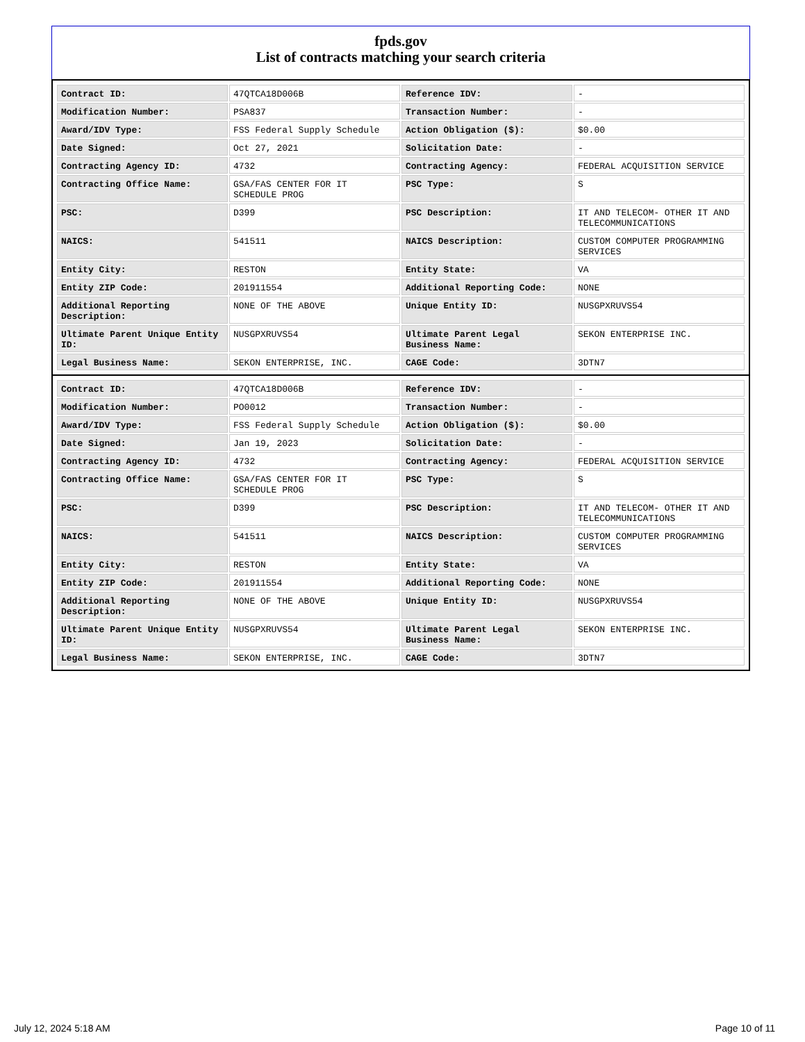fpds.gov
List of contracts matching your search criteria
| Contract ID: | 47QTCA18D006B | Reference IDV: | - |
| Modification Number: | PSA837 | Transaction Number: | - |
| Award/IDV Type: | FSS Federal Supply Schedule | Action Obligation ($): | $0.00 |
| Date Signed: | Oct 27, 2021 | Solicitation Date: | - |
| Contracting Agency ID: | 4732 | Contracting Agency: | FEDERAL ACQUISITION SERVICE |
| Contracting Office Name: | GSA/FAS CENTER FOR IT SCHEDULE PROG | PSC Type: | S |
| PSC: | D399 | PSC Description: | IT AND TELECOM- OTHER IT AND TELECOMMUNICATIONS |
| NAICS: | 541511 | NAICS Description: | CUSTOM COMPUTER PROGRAMMING SERVICES |
| Entity City: | RESTON | Entity State: | VA |
| Entity ZIP Code: | 201911554 | Additional Reporting Code: | NONE |
| Additional Reporting Description: | NONE OF THE ABOVE | Unique Entity ID: | NUSGPXRUVS54 |
| Ultimate Parent Unique Entity ID: | NUSGPXRUVS54 | Ultimate Parent Legal Business Name: | SEKON ENTERPRISE INC. |
| Legal Business Name: | SEKON ENTERPRISE, INC. | CAGE Code: | 3DTN7 |
| Contract ID: | 47QTCA18D006B | Reference IDV: | - |
| Modification Number: | PO0012 | Transaction Number: | - |
| Award/IDV Type: | FSS Federal Supply Schedule | Action Obligation ($): | $0.00 |
| Date Signed: | Jan 19, 2023 | Solicitation Date: | - |
| Contracting Agency ID: | 4732 | Contracting Agency: | FEDERAL ACQUISITION SERVICE |
| Contracting Office Name: | GSA/FAS CENTER FOR IT SCHEDULE PROG | PSC Type: | S |
| PSC: | D399 | PSC Description: | IT AND TELECOM- OTHER IT AND TELECOMMUNICATIONS |
| NAICS: | 541511 | NAICS Description: | CUSTOM COMPUTER PROGRAMMING SERVICES |
| Entity City: | RESTON | Entity State: | VA |
| Entity ZIP Code: | 201911554 | Additional Reporting Code: | NONE |
| Additional Reporting Description: | NONE OF THE ABOVE | Unique Entity ID: | NUSGPXRUVS54 |
| Ultimate Parent Unique Entity ID: | NUSGPXRUVS54 | Ultimate Parent Legal Business Name: | SEKON ENTERPRISE INC. |
| Legal Business Name: | SEKON ENTERPRISE, INC. | CAGE Code: | 3DTN7 |
July 12, 2024 5:18 AM Page 10 of 11